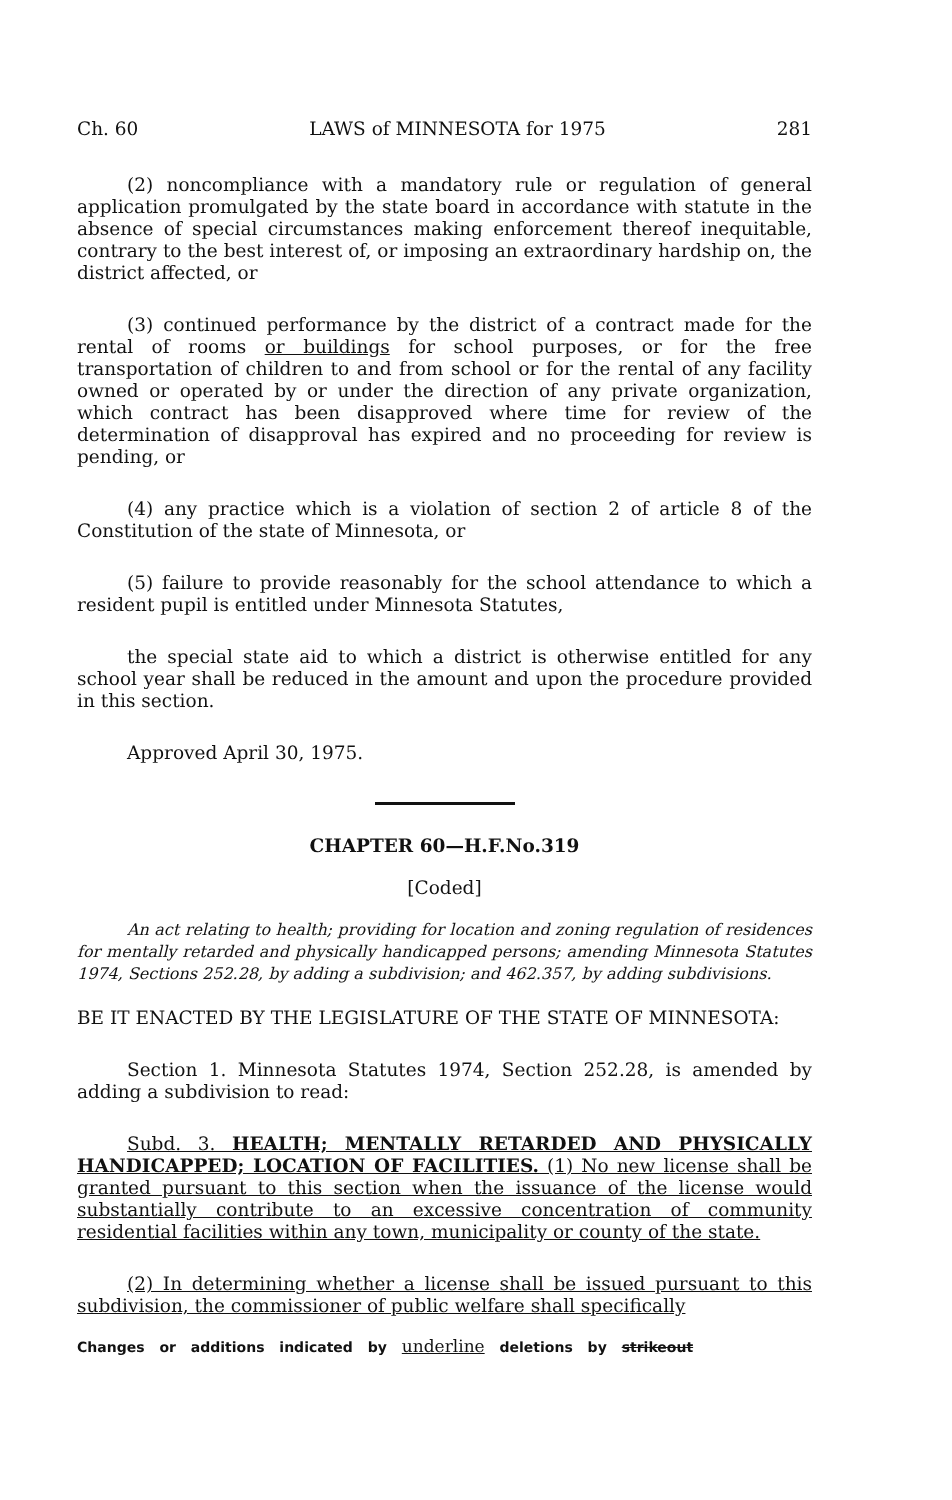Ch. 60 LAWS of MINNESOTA for 1975 281
(2) noncompliance with a mandatory rule or regulation of general application promulgated by the state board in accordance with statute in the absence of special circumstances making enforcement thereof inequitable, contrary to the best interest of, or imposing an extraordinary hardship on, the district affected, or
(3) continued performance by the district of a contract made for the rental of rooms or buildings for school purposes, or for the free transportation of children to and from school or for the rental of any facility owned or operated by or under the direction of any private organization, which contract has been disapproved where time for review of the determination of disapproval has expired and no proceeding for review is pending, or
(4) any practice which is a violation of section 2 of article 8 of the Constitution of the state of Minnesota, or
(5) failure to provide reasonably for the school attendance to which a resident pupil is entitled under Minnesota Statutes,
the special state aid to which a district is otherwise entitled for any school year shall be reduced in the amount and upon the procedure provided in this section.
Approved April 30, 1975.
CHAPTER 60—H.F.No.319
[Coded]
An act relating to health; providing for location and zoning regulation of residences for mentally retarded and physically handicapped persons; amending Minnesota Statutes 1974, Sections 252.28, by adding a subdivision; and 462.357, by adding subdivisions.
BE IT ENACTED BY THE LEGISLATURE OF THE STATE OF MINNESOTA:
Section 1. Minnesota Statutes 1974, Section 252.28, is amended by adding a subdivision to read:
Subd. 3. HEALTH; MENTALLY RETARDED AND PHYSICALLY HANDICAPPED; LOCATION OF FACILITIES. (1) No new license shall be granted pursuant to this section when the issuance of the license would substantially contribute to an excessive concentration of community residential facilities within any town, municipality or county of the state.
(2) In determining whether a license shall be issued pursuant to this subdivision, the commissioner of public welfare shall specifically
Changes or additions indicated by underline deletions by strikeout